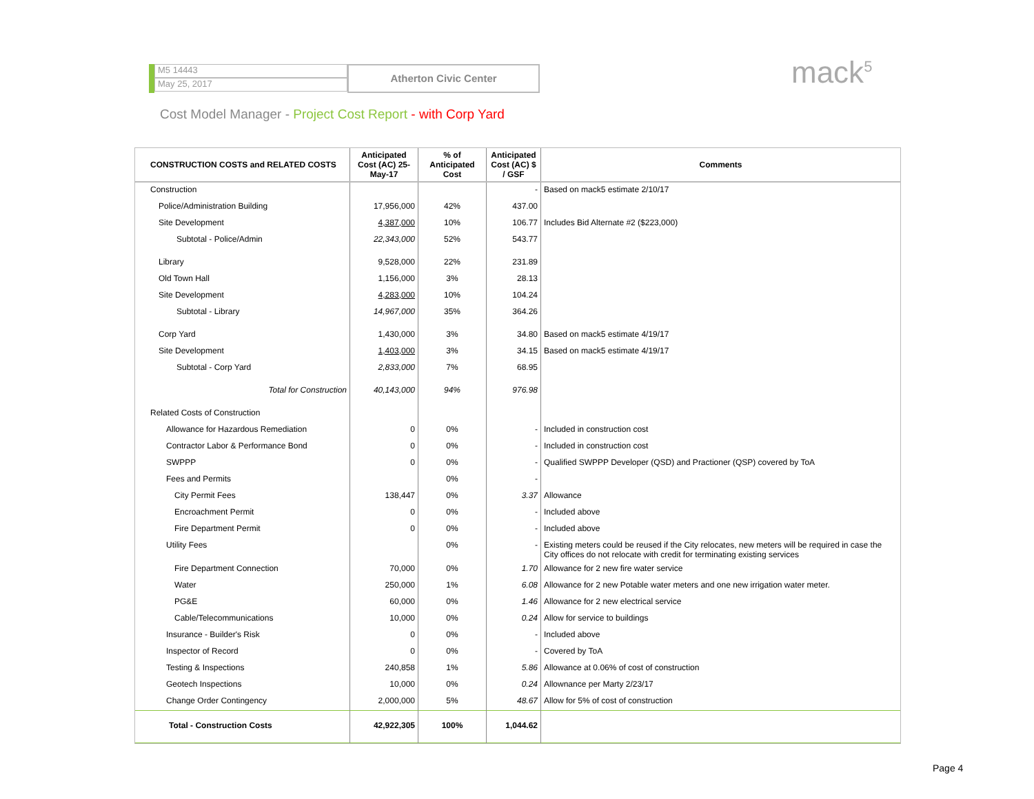M5 14443
May 25, 2017
Atherton Civic Center
mack<sup>5</sup>
Cost Model Manager - Project Cost Report - with Corp Yard
| CONSTRUCTION COSTS and RELATED COSTS | Anticipated Cost (AC) 25-May-17 | % of Anticipated Cost | Anticipated Cost (AC) $ / GSF | Comments |
| --- | --- | --- | --- | --- |
| Construction | | | - | Based on mack5 estimate 2/10/17 |
| Police/Administration Building | 17,956,000 | 42% | 437.00 | |
| Site Development | 4,387,000 | 10% | 106.77 | Includes Bid Alternate #2 ($223,000) |
| Subtotal - Police/Admin | 22,343,000 | 52% | 543.77 | |
| Library | 9,528,000 | 22% | 231.89 | |
| Old Town Hall | 1,156,000 | 3% | 28.13 | |
| Site Development | 4,283,000 | 10% | 104.24 | |
| Subtotal - Library | 14,967,000 | 35% | 364.26 | |
| Corp Yard | 1,430,000 | 3% | 34.80 | Based on mack5 estimate 4/19/17 |
| Site Development | 1,403,000 | 3% | 34.15 | Based on mack5 estimate 4/19/17 |
| Subtotal - Corp Yard | 2,833,000 | 7% | 68.95 | |
| Total for Construction | 40,143,000 | 94% | 976.98 | |
| Related Costs of Construction | | | | |
| Allowance for Hazardous Remediation | 0 | 0% | - | Included in construction cost |
| Contractor Labor & Performance Bond | 0 | 0% | - | Included in construction cost |
| SWPPP | 0 | 0% | - | Qualified SWPPP Developer (QSD) and Practioner (QSP) covered by ToA |
| Fees and Permits | | 0% | - | |
| City Permit Fees | 138,447 | 0% | 3.37 | Allowance |
| Encroachment Permit | 0 | 0% | - | Included above |
| Fire Department Permit | 0 | 0% | - | Included above |
| Utility Fees | | 0% | - | Existing meters could be reused if the City relocates, new meters will be required in case the City offices do not relocate with credit for terminating existing services |
| Fire Department Connection | 70,000 | 0% | 1.70 | Allowance for 2 new fire water service |
| Water | 250,000 | 1% | 6.08 | Allowance for 2 new Potable water meters and one new irrigation water meter. |
| PG&E | 60,000 | 0% | 1.46 | Allowance for 2 new electrical service |
| Cable/Telecommunications | 10,000 | 0% | 0.24 | Allow for service to buildings |
| Insurance - Builder's Risk | 0 | 0% | - | Included above |
| Inspector of Record | 0 | 0% | - | Covered by ToA |
| Testing & Inspections | 240,858 | 1% | 5.86 | Allowance at 0.06% of cost of construction |
| Geotech Inspections | 10,000 | 0% | 0.24 | Allownance per Marty 2/23/17 |
| Change Order Contingency | 2,000,000 | 5% | 48.67 | Allow for 5% of cost of construction |
| Total - Construction Costs | 42,922,305 | 100% | 1,044.62 | |
Page 4